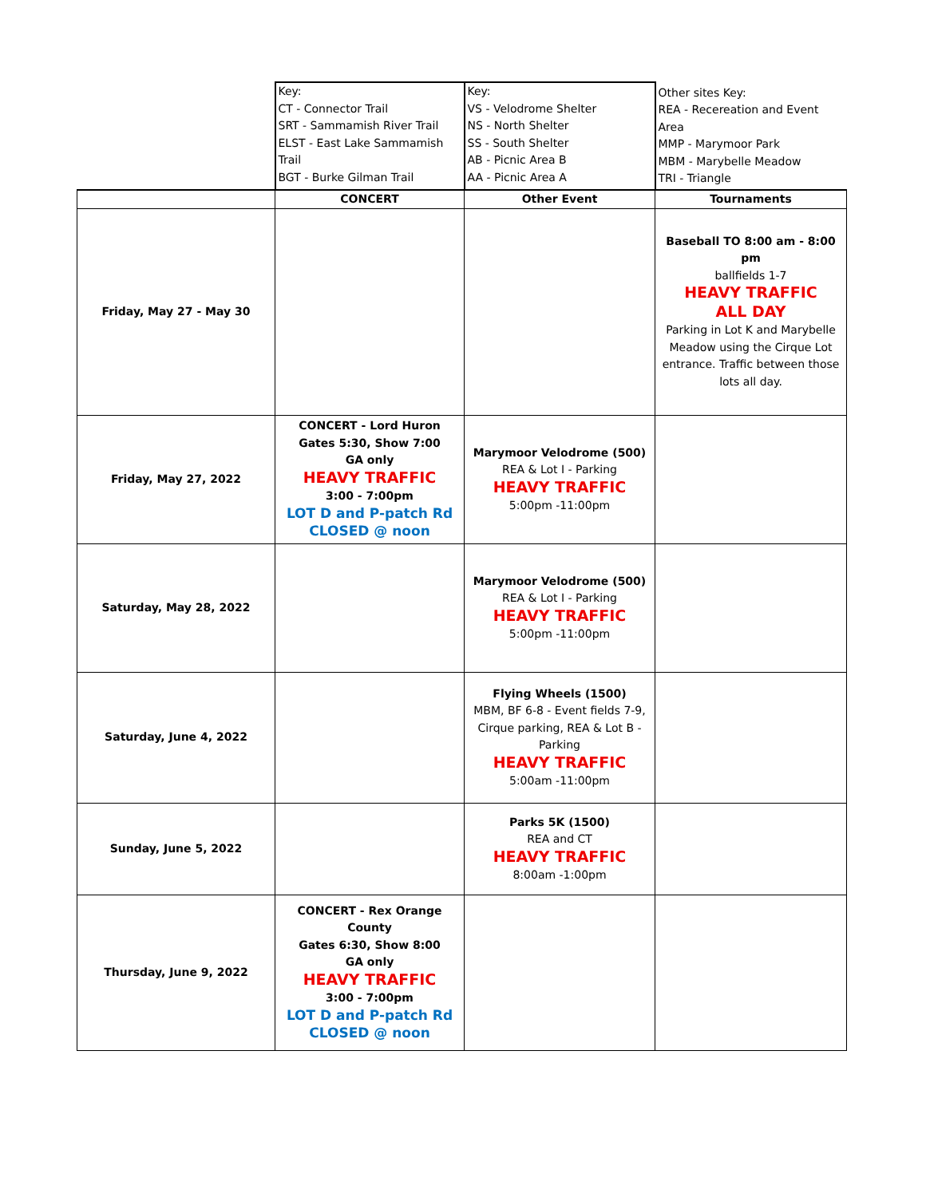| | Key: CT - Connector Trail SRT - Sammamish River Trail ELST - East Lake Sammamish Trail BGT - Burke Gilman Trail | Key: VS - Velodrome Shelter NS - North Shelter SS - South Shelter AB - Picnic Area B AA - Picnic Area A | Other sites Key: REA - Recereation and Event Area MMP - Marymoor Park MBM - Marybelle Meadow TRI - Triangle |
| | CONCERT | Other Event | Tournaments |
| Friday, May 27 - May 30 | | | Baseball TO 8:00 am - 8:00 pm ballfields 1-7 HEAVY TRAFFIC ALL DAY Parking in Lot K and Marybelle Meadow using the Cirque Lot entrance. Traffic between those lots all day. |
| Friday, May 27, 2022 | CONCERT - Lord Huron Gates 5:30, Show 7:00 GA only HEAVY TRAFFIC 3:00 - 7:00pm LOT D and P-patch Rd CLOSED @ noon | Marymoor Velodrome (500) REA & Lot I - Parking HEAVY TRAFFIC 5:00pm -11:00pm | |
| Saturday, May 28, 2022 | | Marymoor Velodrome (500) REA & Lot I - Parking HEAVY TRAFFIC 5:00pm -11:00pm | |
| Saturday, June 4, 2022 | | Flying Wheels (1500) MBM, BF 6-8 - Event fields 7-9, Cirque parking, REA & Lot B - Parking HEAVY TRAFFIC 5:00am -11:00pm | |
| Sunday, June 5, 2022 | | Parks 5K (1500) REA and CT HEAVY TRAFFIC 8:00am -1:00pm | |
| Thursday, June 9, 2022 | CONCERT - Rex Orange County Gates 6:30, Show 8:00 GA only HEAVY TRAFFIC 3:00 - 7:00pm LOT D and P-patch Rd CLOSED @ noon | | |